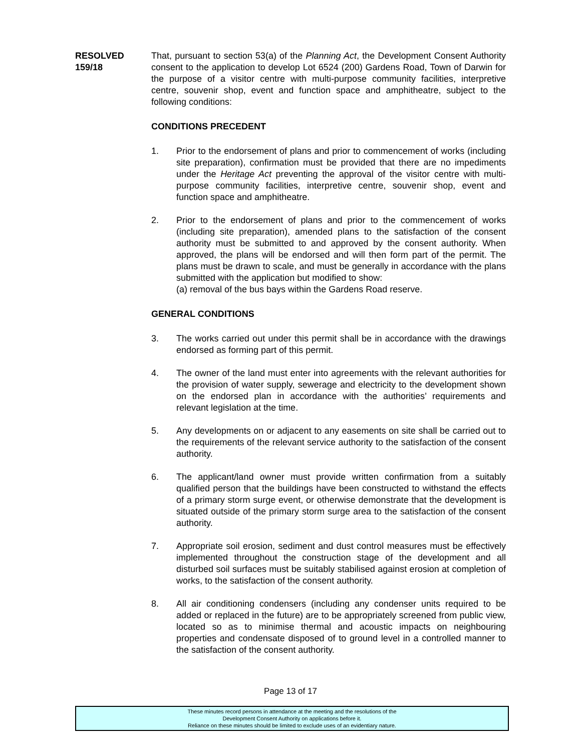RESOLVED
159/18
That, pursuant to section 53(a) of the Planning Act, the Development Consent Authority consent to the application to develop Lot 6524 (200) Gardens Road, Town of Darwin for the purpose of a visitor centre with multi-purpose community facilities, interpretive centre, souvenir shop, event and function space and amphitheatre, subject to the following conditions:
CONDITIONS PRECEDENT
1. Prior to the endorsement of plans and prior to commencement of works (including site preparation), confirmation must be provided that there are no impediments under the Heritage Act preventing the approval of the visitor centre with multi-purpose community facilities, interpretive centre, souvenir shop, event and function space and amphitheatre.
2. Prior to the endorsement of plans and prior to the commencement of works (including site preparation), amended plans to the satisfaction of the consent authority must be submitted to and approved by the consent authority. When approved, the plans will be endorsed and will then form part of the permit. The plans must be drawn to scale, and must be generally in accordance with the plans submitted with the application but modified to show:
(a) removal of the bus bays within the Gardens Road reserve.
GENERAL CONDITIONS
3. The works carried out under this permit shall be in accordance with the drawings endorsed as forming part of this permit.
4. The owner of the land must enter into agreements with the relevant authorities for the provision of water supply, sewerage and electricity to the development shown on the endorsed plan in accordance with the authorities’ requirements and relevant legislation at the time.
5. Any developments on or adjacent to any easements on site shall be carried out to the requirements of the relevant service authority to the satisfaction of the consent authority.
6. The applicant/land owner must provide written confirmation from a suitably qualified person that the buildings have been constructed to withstand the effects of a primary storm surge event, or otherwise demonstrate that the development is situated outside of the primary storm surge area to the satisfaction of the consent authority.
7. Appropriate soil erosion, sediment and dust control measures must be effectively implemented throughout the construction stage of the development and all disturbed soil surfaces must be suitably stabilised against erosion at completion of works, to the satisfaction of the consent authority.
8. All air conditioning condensers (including any condenser units required to be added or replaced in the future) are to be appropriately screened from public view, located so as to minimise thermal and acoustic impacts on neighbouring properties and condensate disposed of to ground level in a controlled manner to the satisfaction of the consent authority.
Page 13 of 17
These minutes record persons in attendance at the meeting and the resolutions of the
Development Consent Authority on applications before it.
Reliance on these minutes should be limited to exclude uses of an evidentiary nature.